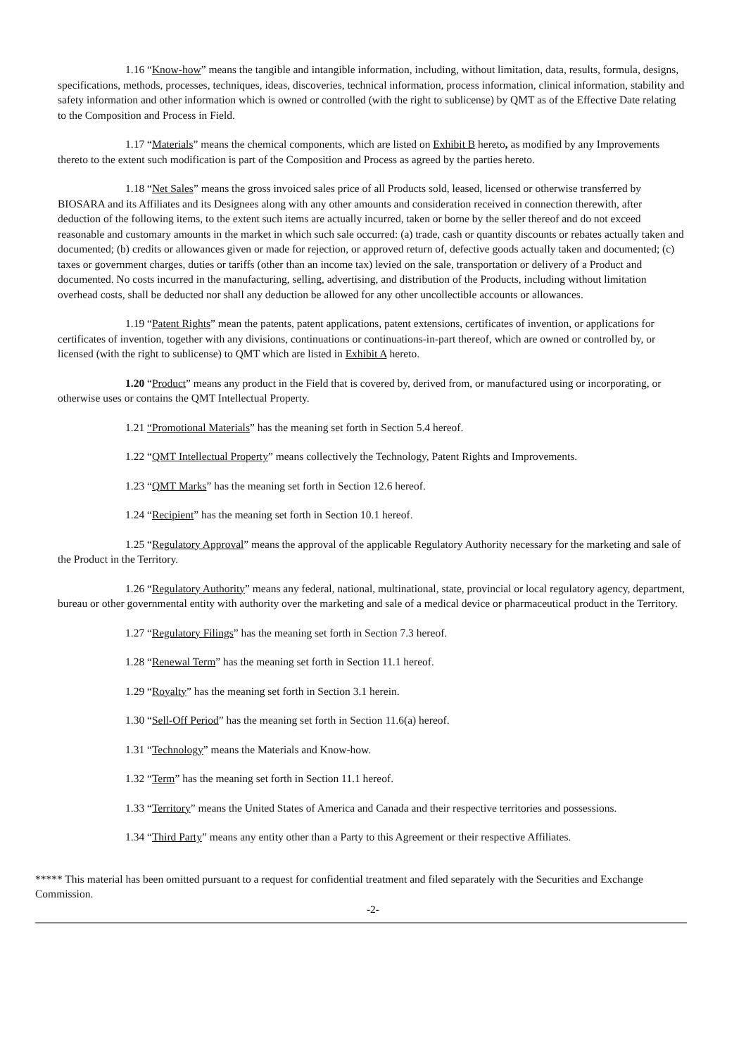1.16 “Know-how” means the tangible and intangible information, including, without limitation, data, results, formula, designs, specifications, methods, processes, techniques, ideas, discoveries, technical information, process information, clinical information, stability and safety information and other information which is owned or controlled (with the right to sublicense) by QMT as of the Effective Date relating to the Composition and Process in Field.
1.17 “Materials” means the chemical components, which are listed on Exhibit B hereto, as modified by any Improvements thereto to the extent such modification is part of the Composition and Process as agreed by the parties hereto.
1.18 “Net Sales” means the gross invoiced sales price of all Products sold, leased, licensed or otherwise transferred by BIOSARA and its Affiliates and its Designees along with any other amounts and consideration received in connection therewith, after deduction of the following items, to the extent such items are actually incurred, taken or borne by the seller thereof and do not exceed reasonable and customary amounts in the market in which such sale occurred: (a) trade, cash or quantity discounts or rebates actually taken and documented; (b) credits or allowances given or made for rejection, or approved return of, defective goods actually taken and documented; (c) taxes or government charges, duties or tariffs (other than an income tax) levied on the sale, transportation or delivery of a Product and documented. No costs incurred in the manufacturing, selling, advertising, and distribution of the Products, including without limitation overhead costs, shall be deducted nor shall any deduction be allowed for any other uncollectible accounts or allowances.
1.19 “Patent Rights” mean the patents, patent applications, patent extensions, certificates of invention, or applications for certificates of invention, together with any divisions, continuations or continuations-in-part thereof, which are owned or controlled by, or licensed (with the right to sublicense) to QMT which are listed in Exhibit A hereto.
1.20 “Product” means any product in the Field that is covered by, derived from, or manufactured using or incorporating, or otherwise uses or contains the QMT Intellectual Property.
1.21 “Promotional Materials” has the meaning set forth in Section 5.4 hereof.
1.22 “QMT Intellectual Property” means collectively the Technology, Patent Rights and Improvements.
1.23 “QMT Marks” has the meaning set forth in Section 12.6 hereof.
1.24 “Recipient” has the meaning set forth in Section 10.1 hereof.
1.25 “Regulatory Approval” means the approval of the applicable Regulatory Authority necessary for the marketing and sale of the Product in the Territory.
1.26 “Regulatory Authority” means any federal, national, multinational, state, provincial or local regulatory agency, department, bureau or other governmental entity with authority over the marketing and sale of a medical device or pharmaceutical product in the Territory.
1.27 “Regulatory Filings” has the meaning set forth in Section 7.3 hereof.
1.28 “Renewal Term” has the meaning set forth in Section 11.1 hereof.
1.29 “Royalty” has the meaning set forth in Section 3.1 herein.
1.30 “Sell-Off Period” has the meaning set forth in Section 11.6(a) hereof.
1.31 “Technology” means the Materials and Know-how.
1.32 “Term” has the meaning set forth in Section 11.1 hereof.
1.33 “Territory” means the United States of America and Canada and their respective territories and possessions.
1.34 “Third Party” means any entity other than a Party to this Agreement or their respective Affiliates.
***** This material has been omitted pursuant to a request for confidential treatment and filed separately with the Securities and Exchange Commission.
-2-